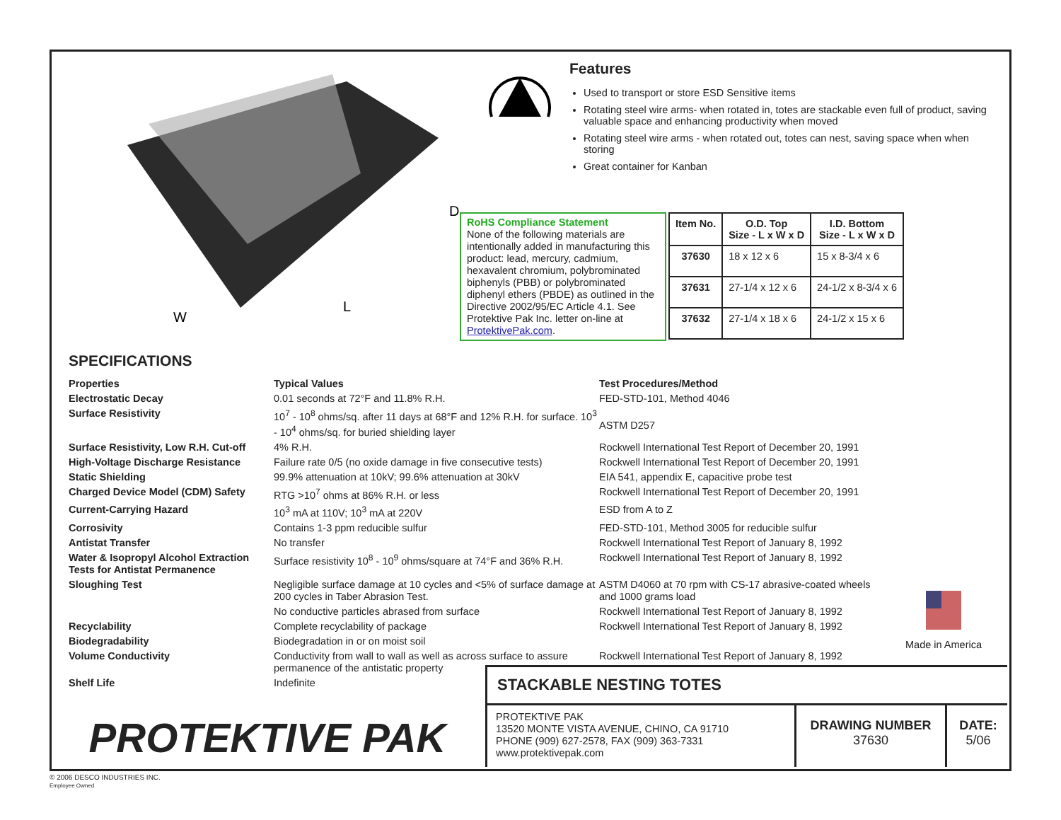W
L
D
Features
Used to transport or store ESD Sensitive items
Rotating steel wire arms- when rotated in, totes are stackable even full of product, saving valuable space and enhancing productivity when moved
Rotating steel wire arms - when rotated out, totes can nest, saving space when when storing
Great container for Kanban
RoHS Compliance Statement
None of the following materials are intentionally added in manufacturing this product: lead, mercury, cadmium, hexavalent chromium, polybrominated biphenyls (PBB) or polybrominated diphenyl ethers (PBDE) as outlined in the Directive 2002/95/EC Article 4.1. See Protektive Pak Inc. letter on-line at ProtektivePak.com.
| Item No. | O.D. Top Size - L x W x D | I.D. Bottom Size - L x W x D |
| --- | --- | --- |
| 37630 | 18 x 12 x 6 | 15 x 8-3/4 x 6 |
| 37631 | 27-1/4 x 12 x 6 | 24-1/2 x 8-3/4 x 6 |
| 37632 | 27-1/4 x 18 x 6 | 24-1/2 x 15 x 6 |
SPECIFICATIONS
| Properties | Typical Values | Test Procedures/Method |
| Electrostatic Decay | 0.01 seconds at 72°F and 11.8% R.H. | FED-STD-101, Method 4046 |
| Surface Resistivity | 10<sup>7</sup> - 10<sup>8</sup> ohms/sq. after 11 days at 68°F and 12% R.H. for surface. 10<sup>3</sup> - 10<sup>4</sup> ohms/sq. for buried shielding layer | ASTM D257 |
| Surface Resistivity, Low R.H. Cut-off | 4% R.H. | Rockwell International Test Report of December 20, 1991 |
| High-Voltage Discharge Resistance | Failure rate 0/5 (no oxide damage in five consecutive tests) | Rockwell International Test Report of December 20, 1991 |
| Static Shielding | 99.9% attenuation at 10kV; 99.6% attenuation at 30kV | EIA 541, appendix E, capacitive probe test |
| Charged Device Model (CDM) Safety | RTG >10<sup>7</sup> ohms at 86% R.H. or less | Rockwell International Test Report of December 20, 1991 |
| Current-Carrying Hazard | 10<sup>3</sup> mA at 110V; 10<sup>3</sup> mA at 220V | ESD from A to Z |
| Corrosivity | Contains 1-3 ppm reducible sulfur | FED-STD-101, Method 3005 for reducible sulfur |
| Antistat Transfer | No transfer | Rockwell International Test Report of January 8, 1992 |
| Water & Isopropyl Alcohol Extraction Tests for Antistat Permanence | Surface resistivity 10<sup>8</sup> - 10<sup>9</sup> ohms/square at 74°F and 36% R.H. | Rockwell International Test Report of January 8, 1992 |
| Sloughing Test | Negligible surface damage at 10 cycles and <5% of surface damage at 200 cycles in Taber Abrasion Test. | ASTM D4060 at 70 rpm with CS-17 abrasive-coated wheels and 1000 grams load |
| | No conductive particles abrased from surface | Rockwell International Test Report of January 8, 1992 |
| Recyclability | Complete recyclability of package | Rockwell International Test Report of January 8, 1992 |
| Biodegradability | Biodegradation in or on moist soil | |
| Volume Conductivity | Conductivity from wall to wall as well as across surface to assure permanence of the antistatic property | Rockwell International Test Report of January 8, 1992 |
| Shelf Life | Indefinite | |
Made in America
STACKABLE NESTING TOTES
PROTEKTIVE PAK
PROTEKTIVE PAK
13520 MONTE VISTA AVENUE, CHINO, CA 91710
PHONE (909) 627-2578, FAX (909) 363-7331
www.protektivepak.com
DRAWING NUMBER
37630
DATE:
5/06
© 2006 DESCO INDUSTRIES INC.
Employee Owned